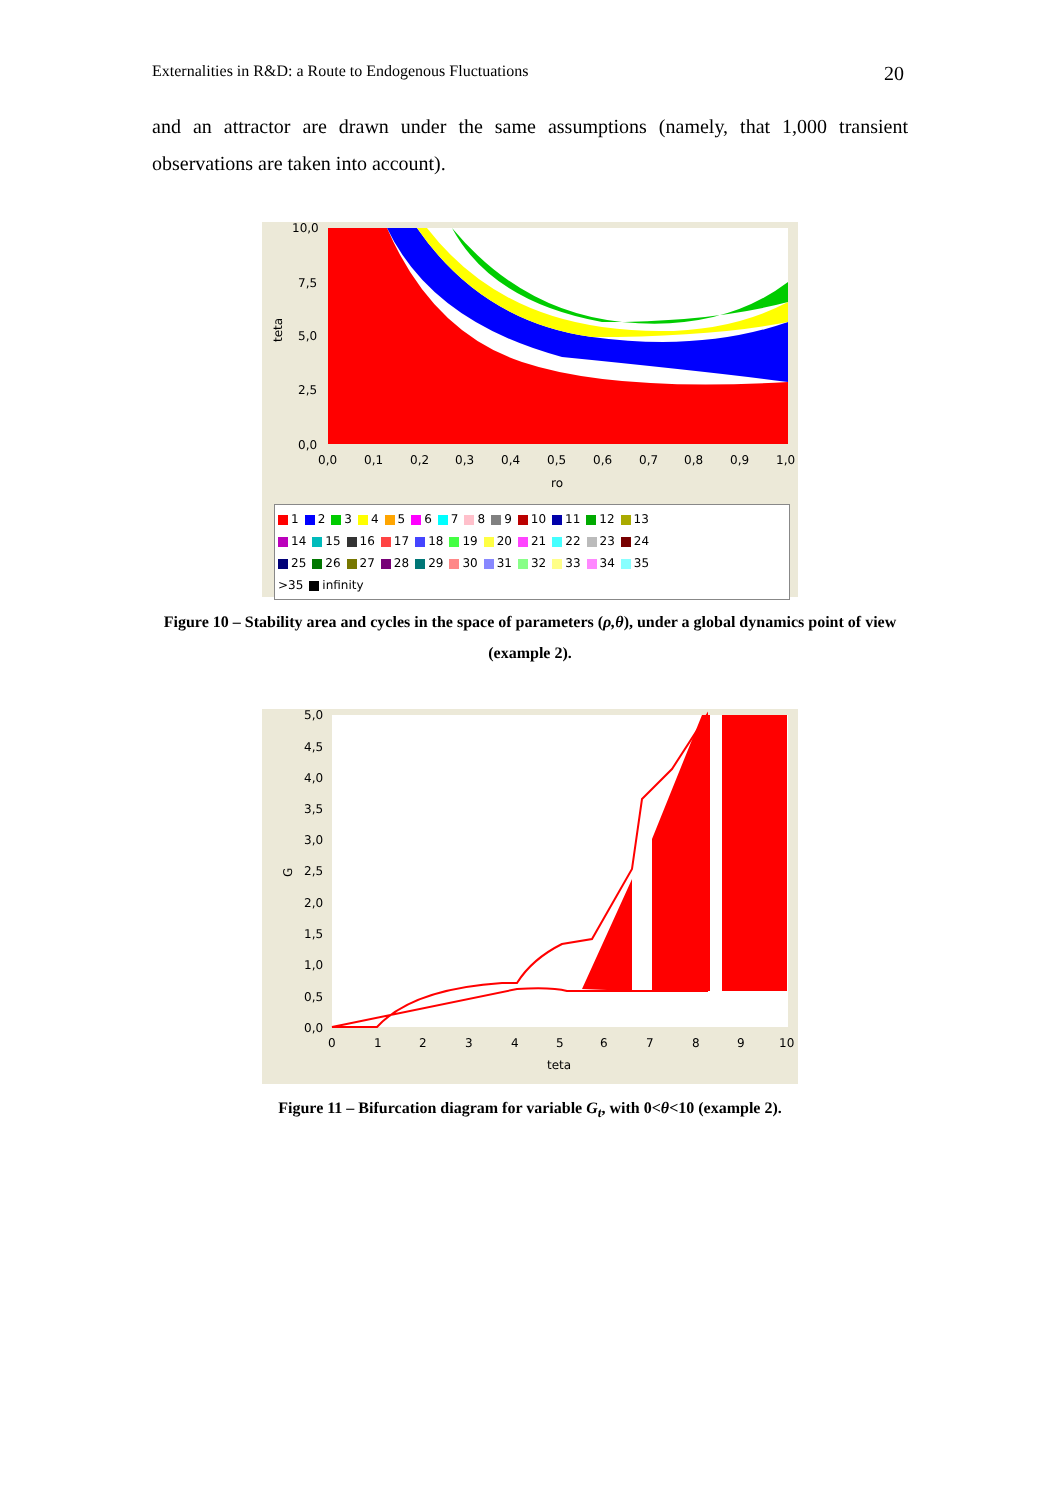Externalities in R&D: a Route to Endogenous Fluctuations 20
and an attractor are drawn under the same assumptions (namely, that 1,000 transient observations are taken into account).
10,0
7,5
5,0
2,5
0,0
0,0
0,1
0,2
0,3
0,4
0,5
0,6
0,7
0,8
0,9
1,0
ro
teta
1 2 3 4 5 6 7 8 9 10 11 12 13
14 15 16 17 18 19 20 21 22 23 24
25 26 27 28 29 30 31 32 33 34 35
>35 infinity
Figure 10 – Stability area and cycles in the space of parameters (ρ,θ), under a global dynamics point of view (example 2).
5,0
4,5
4,0
3,5
3,0
2,5
2,0
1,5
1,0
0,5
0,0
0
1
2
3
4
5
6
7
8
9
10
teta
G
Figure 11 – Bifurcation diagram for variable G<sub>t</sub>, with 0<θ<10 (example 2).